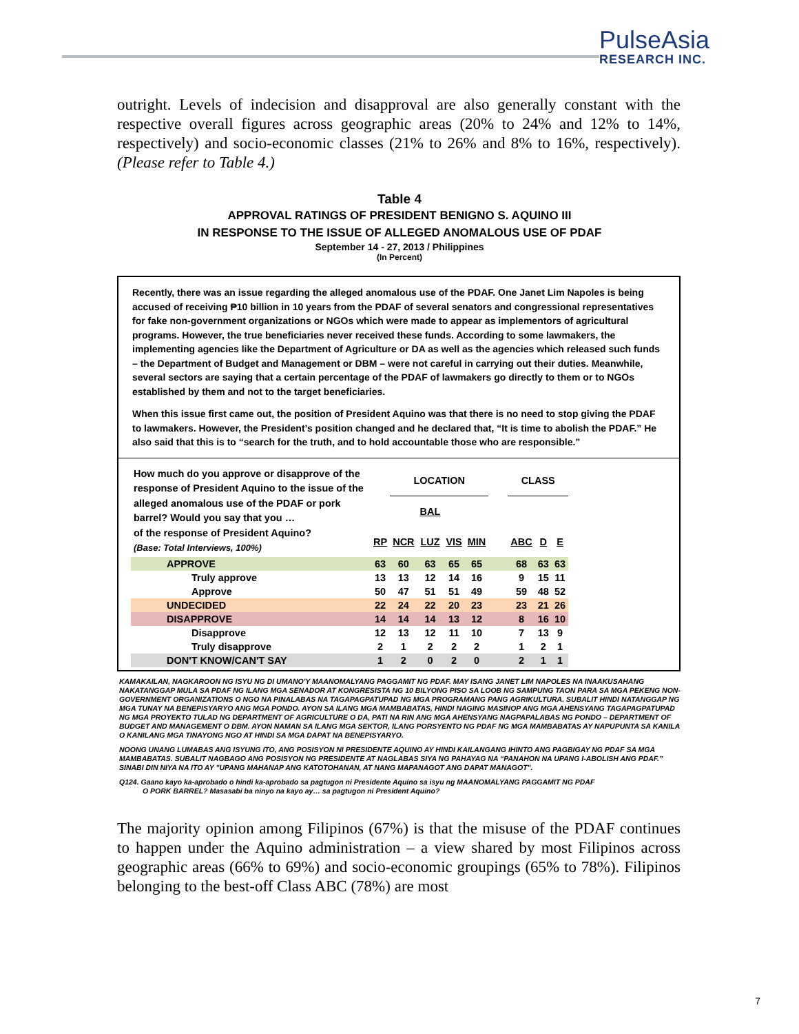PulseAsia
RESEARCH INC.
outright. Levels of indecision and disapproval are also generally constant with the respective overall figures across geographic areas (20% to 24% and 12% to 14%, respectively) and socio-economic classes (21% to 26% and 8% to 16%, respectively). (Please refer to Table 4.)
Table 4
APPROVAL RATINGS OF PRESIDENT BENIGNO S. AQUINO III
IN RESPONSE TO THE ISSUE OF ALLEGED ANOMALOUS USE OF PDAF
September 14 - 27, 2013 / Philippines
(In Percent)
Recently, there was an issue regarding the alleged anomalous use of the PDAF. One Janet Lim Napoles is being accused of receiving ₱10 billion in 10 years from the PDAF of several senators and congressional representatives for fake non-government organizations or NGOs which were made to appear as implementors of agricultural programs. However, the true beneficiaries never received these funds. According to some lawmakers, the implementing agencies like the Department of Agriculture or DA as well as the agencies which released such funds – the Department of Budget and Management or DBM – were not careful in carrying out their duties. Meanwhile, several sectors are saying that a certain percentage of the PDAF of lawmakers go directly to them or to NGOs established by them and not to the target beneficiaries.
When this issue first came out, the position of President Aquino was that there is no need to stop giving the PDAF to lawmakers. However, the President’s position changed and he declared that, “It is time to abolish the PDAF.” He also said that this is to “search for the truth, and to hold accountable those who are responsible.”
| How much do you approve or disapprove of the response of President Aquino to the issue of the alleged anomalous use of the PDAF or pork barrel? Would you say that you … of the response of President Aquino? (Base: Total Interviews, 100%) | | LOCATION | | | | | CLASS | | |
| | | | BAL | | | | | | |
| | RP | NCR | LUZ | VIS | MIN | | ABC | D | E |
| APPROVE | 63 | 60 | 63 | 65 | 65 | | 68 | 63 | 63 |
| Truly approve | 13 | 13 | 12 | 14 | 16 | | 9 | 15 | 11 |
| Approve | 50 | 47 | 51 | 51 | 49 | | 59 | 48 | 52 |
| UNDECIDED | 22 | 24 | 22 | 20 | 23 | | 23 | 21 | 26 |
| DISAPPROVE | 14 | 14 | 14 | 13 | 12 | | 8 | 16 | 10 |
| Disapprove | 12 | 13 | 12 | 11 | 10 | | 7 | 13 | 9 |
| Truly disapprove | 2 | 1 | 2 | 2 | 2 | | 1 | 2 | 1 |
| DON'T KNOW/CAN'T SAY | 1 | 2 | 0 | 2 | 0 | | 2 | 1 | 1 |
KAMAKAILAN, NAGKAROON NG ISYU NG DI UMANO'Y MAANOMALYANG PAGGAMIT NG PDAF. MAY ISANG JANET LIM NAPOLES NA INAAKUSAHANG NAKATANGGAP MULA SA PDAF NG ILANG MGA SENADOR AT KONGRESISTA NG 10 BILYONG PISO SA LOOB NG SAMPUNG TAON PARA SA MGA PEKENG NON-GOVERNMENT ORGANIZATIONS O NGO NA PINALABAS NA TAGAPAGPATUPAD NG MGA PROGRAMANG PANG AGRIKULTURA. SUBALIT HINDI NATANGGAP NG MGA TUNAY NA BENEPISYARYO ANG MGA PONDO. AYON SA ILANG MGA MAMBABATAS, HINDI NAGING MASINOP ANG MGA AHENSYANG TAGAPAGPATUPAD NG MGA PROYEKTO TULAD NG DEPARTMENT OF AGRICULTURE O DA, PATI NA RIN ANG MGA AHENSYANG NAGPAPALABAS NG PONDO – DEPARTMENT OF BUDGET AND MANAGEMENT O DBM. AYON NAMAN SA ILANG MGA SEKTOR, ILANG PORSYENTO NG PDAF NG MGA MAMBABATAS AY NAPUPUNTA SA KANILA O KANILANG MGA TINAYONG NGO AT HINDI SA MGA DAPAT NA BENEPISYARYO.
NOONG UNANG LUMABAS ANG ISYUNG ITO, ANG POSISYON NI PRESIDENTE AQUINO AY HINDI KAILANGANG IHINTO ANG PAGBIGAY NG PDAF SA MGA MAMBABATAS. SUBALIT NAGBAGO ANG POSISYON NG PRESIDENTE AT NAGLABAS SIYA NG PAHAYAG NA “PANAHON NA UPANG I-ABOLISH ANG PDAF.” SINABI DIN NIYA NA ITO AY "UPANG MAHANAP ANG KATOTOHANAN, AT NANG MAPANAGOT ANG DAPAT MANAGOT".
Q124. Gaano kayo ka-aprobado o hindi ka-aprobado sa pagtugon ni Presidente Aquino sa isyu ng MAANOMALYANG PAGGAMIT NG PDAF
O PORK BARREL? Masasabi ba ninyo na kayo ay… sa pagtugon ni President Aquino?
The majority opinion among Filipinos (67%) is that the misuse of the PDAF continues to happen under the Aquino administration – a view shared by most Filipinos across geographic areas (66% to 69%) and socio-economic groupings (65% to 78%). Filipinos belonging to the best-off Class ABC (78%) are most
7